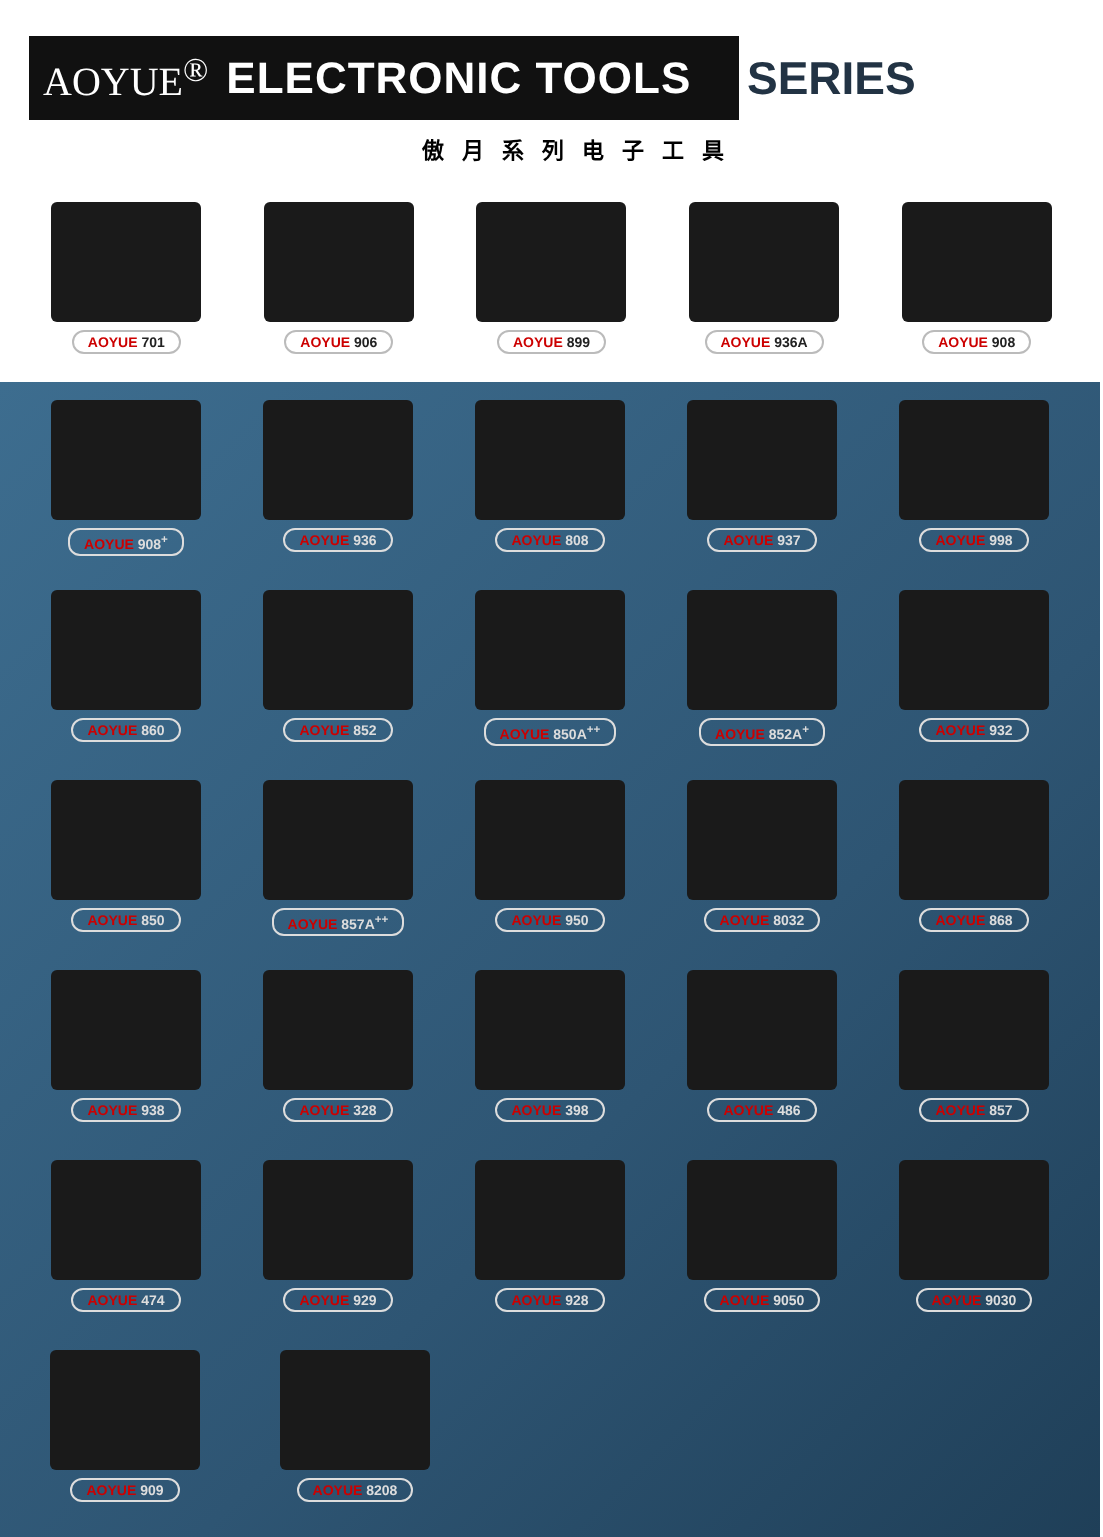AOYUE<sup>®</sup> ELECTRONIC TOOLS
SERIES
傲月系列电子工具
AOYUE 701 AOYUE 906 AOYUE 899 AOYUE 936A AOYUE 908
AOYUE 908<sup>+</sup> AOYUE 936 AOYUE 808 AOYUE 937 AOYUE 998
AOYUE 860 AOYUE 852 AOYUE 850A<sup>++</sup> AOYUE 852A<sup>+</sup> AOYUE 932
AOYUE 850 AOYUE 857A<sup>++</sup> AOYUE 950 AOYUE 8032 AOYUE 868
AOYUE 938 AOYUE 328 AOYUE 398 AOYUE 486 AOYUE 857
AOYUE 474 AOYUE 929 AOYUE 928 AOYUE 9050 AOYUE 9030
AOYUE 909 AOYUE 8208